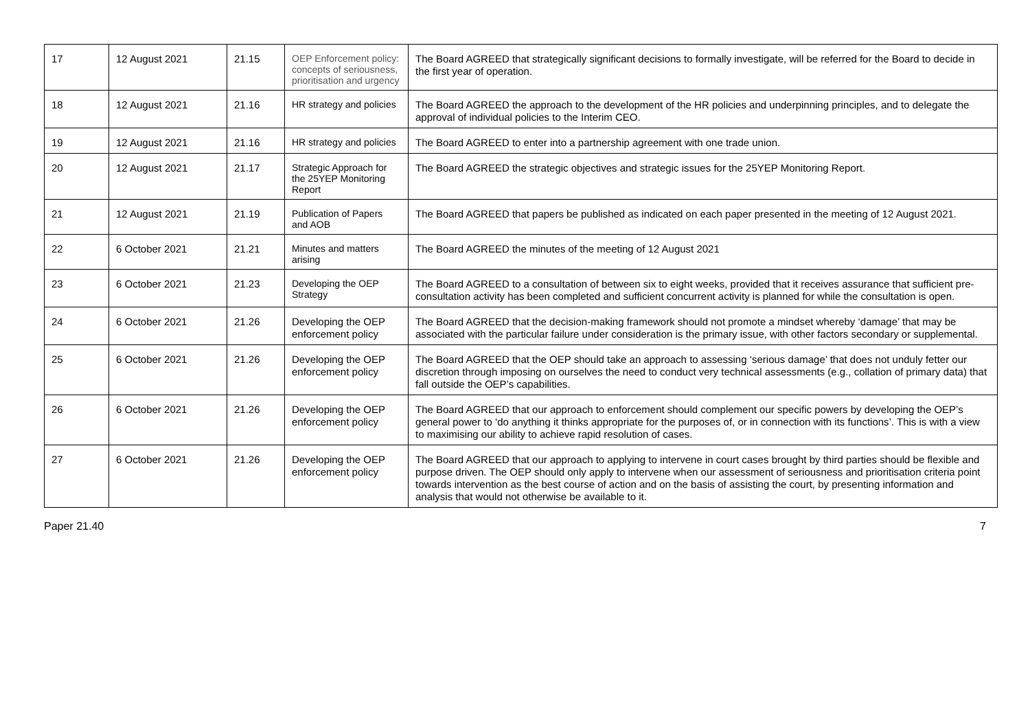| 17 | 12 August 2021 | 21.15 | OEP Enforcement policy: concepts of seriousness, prioritisation and urgency | The Board AGREED that strategically significant decisions to formally investigate, will be referred for the Board to decide in the first year of operation. |
| 18 | 12 August 2021 | 21.16 | HR strategy and policies | The Board AGREED the approach to the development of the HR policies and underpinning principles, and to delegate the approval of individual policies to the Interim CEO. |
| 19 | 12 August 2021 | 21.16 | HR strategy and policies | The Board AGREED to enter into a partnership agreement with one trade union. |
| 20 | 12 August 2021 | 21.17 | Strategic Approach for the 25YEP Monitoring Report | The Board AGREED the strategic objectives and strategic issues for the 25YEP Monitoring Report. |
| 21 | 12 August 2021 | 21.19 | Publication of Papers and AOB | The Board AGREED that papers be published as indicated on each paper presented in the meeting of 12 August 2021. |
| 22 | 6 October 2021 | 21.21 | Minutes and matters arising | The Board AGREED the minutes of the meeting of 12 August 2021 |
| 23 | 6 October 2021 | 21.23 | Developing the OEP Strategy | The Board AGREED to a consultation of between six to eight weeks, provided that it receives assurance that sufficient pre-consultation activity has been completed and sufficient concurrent activity is planned for while the consultation is open. |
| 24 | 6 October 2021 | 21.26 | Developing the OEP enforcement policy | The Board AGREED that the decision-making framework should not promote a mindset whereby ‘damage’ that may be associated with the particular failure under consideration is the primary issue, with other factors secondary or supplemental. |
| 25 | 6 October 2021 | 21.26 | Developing the OEP enforcement policy | The Board AGREED that the OEP should take an approach to assessing ‘serious damage’ that does not unduly fetter our discretion through imposing on ourselves the need to conduct very technical assessments (e.g., collation of primary data) that fall outside the OEP’s capabilities. |
| 26 | 6 October 2021 | 21.26 | Developing the OEP enforcement policy | The Board AGREED that our approach to enforcement should complement our specific powers by developing the OEP’s general power to ‘do anything it thinks appropriate for the purposes of, or in connection with its functions’. This is with a view to maximising our ability to achieve rapid resolution of cases. |
| 27 | 6 October 2021 | 21.26 | Developing the OEP enforcement policy | The Board AGREED that our approach to applying to intervene in court cases brought by third parties should be flexible and purpose driven. The OEP should only apply to intervene when our assessment of seriousness and prioritisation criteria point towards intervention as the best course of action and on the basis of assisting the court, by presenting information and analysis that would not otherwise be available to it. |
Paper 21.40 7